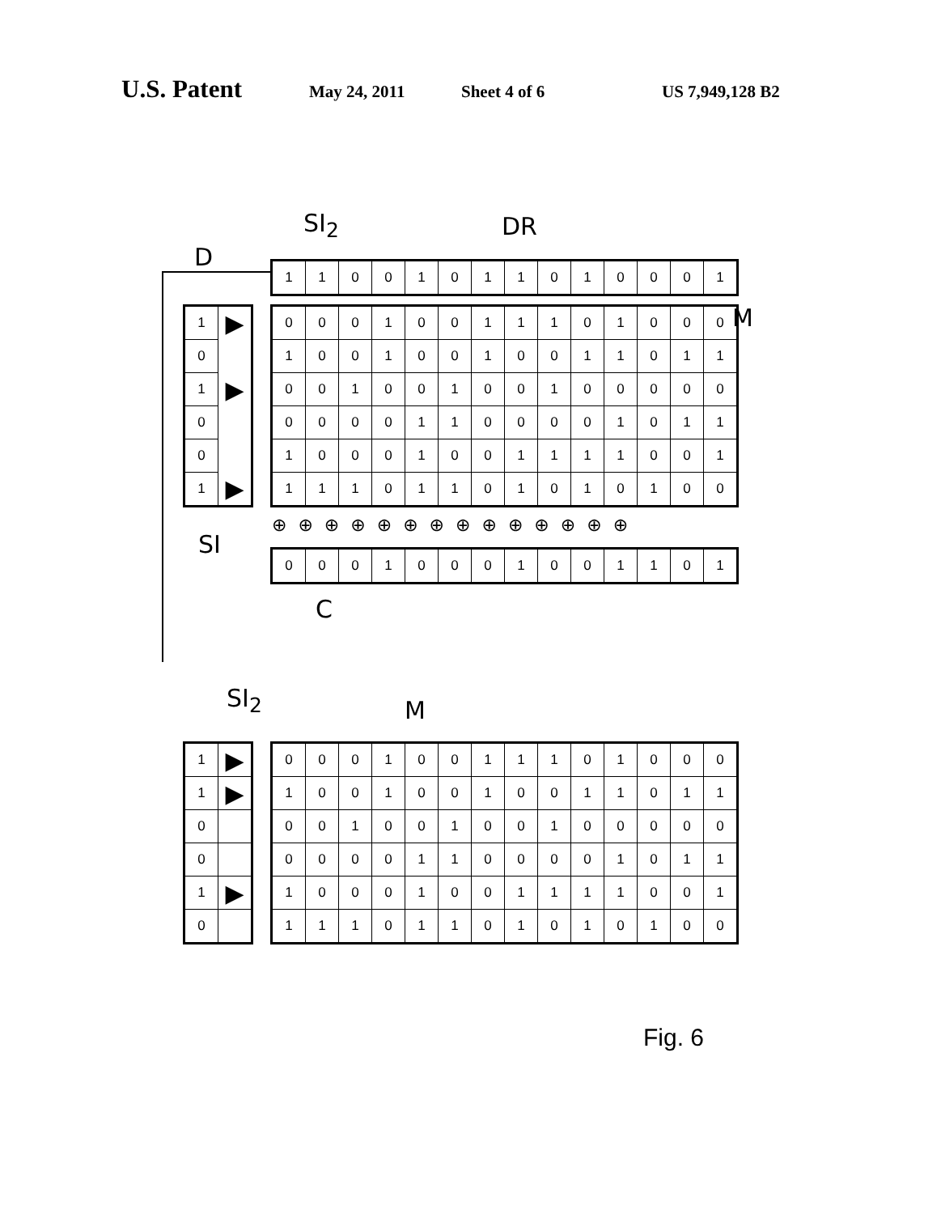U.S. Patent May 24, 2011 Sheet 4 of 6 US 7,949,128 B2
SI<sub>2</sub> DR
D
| 1 | 1 | 0 | 0 | 1 | 0 | 1 | 1 | 0 | 1 | 0 | 0 | 0 | 1 |
| 1 | ▶ |
| 0 | |
| 1 | ▶ |
| 0 | |
| 0 | |
| 1 | ▶ |
SI
M
| 0 | 0 | 0 | 1 | 0 | 0 | 1 | 1 | 1 | 0 | 1 | 0 | 0 | 0 |
| 1 | 0 | 0 | 1 | 0 | 0 | 1 | 0 | 0 | 1 | 1 | 0 | 1 | 1 |
| 0 | 0 | 1 | 0 | 0 | 1 | 0 | 0 | 1 | 0 | 0 | 0 | 0 | 0 |
| 0 | 0 | 0 | 0 | 1 | 1 | 0 | 0 | 0 | 0 | 1 | 0 | 1 | 1 |
| 1 | 0 | 0 | 0 | 1 | 0 | 0 | 1 | 1 | 1 | 1 | 0 | 0 | 1 |
| 1 | 1 | 1 | 0 | 1 | 1 | 0 | 1 | 0 | 1 | 0 | 1 | 0 | 0 |
⊕⊕⊕⊕⊕⊕⊕⊕⊕⊕⊕⊕⊕⊕
| 0 | 0 | 0 | 1 | 0 | 0 | 0 | 1 | 0 | 0 | 1 | 1 | 0 | 1 |
C
SI<sub>2</sub> M
| 1 | ▶ |
| 1 | ▶ |
| 0 | |
| 0 | |
| 1 | ▶ |
| 0 | |
| 0 | 0 | 0 | 1 | 0 | 0 | 1 | 1 | 1 | 0 | 1 | 0 | 0 | 0 |
| 1 | 0 | 0 | 1 | 0 | 0 | 1 | 0 | 0 | 1 | 1 | 0 | 1 | 1 |
| 0 | 0 | 1 | 0 | 0 | 1 | 0 | 0 | 1 | 0 | 0 | 0 | 0 | 0 |
| 0 | 0 | 0 | 0 | 1 | 1 | 0 | 0 | 0 | 0 | 1 | 0 | 1 | 1 |
| 1 | 0 | 0 | 0 | 1 | 0 | 0 | 1 | 1 | 1 | 1 | 0 | 0 | 1 |
| 1 | 1 | 1 | 0 | 1 | 1 | 0 | 1 | 0 | 1 | 0 | 1 | 0 | 0 |
Fig. 6